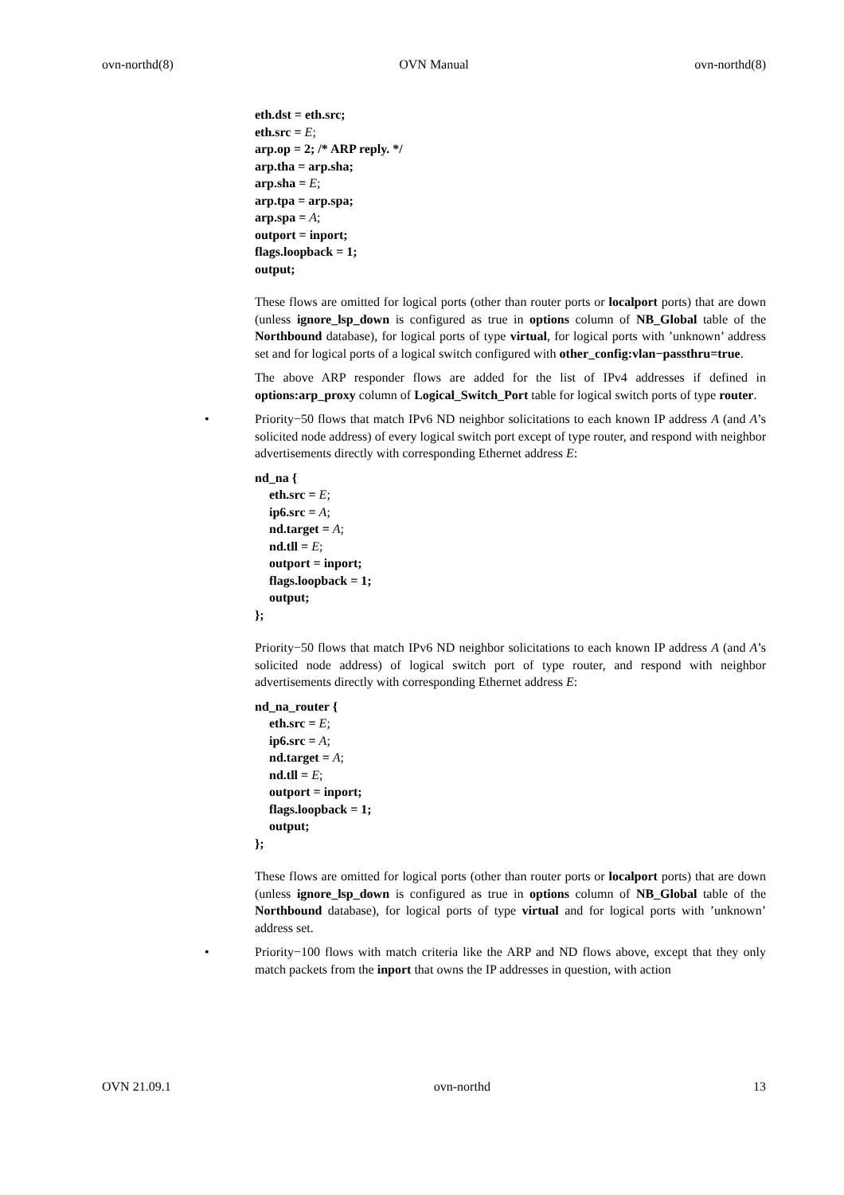ovn-northd(8) OVN Manual ovn-northd(8)
eth.dst = eth.src;
eth.src = E;
arp.op = 2; /* ARP reply. */
arp.tha = arp.sha;
arp.sha = E;
arp.tpa = arp.spa;
arp.spa = A;
outport = inport;
flags.loopback = 1;
output;
These flows are omitted for logical ports (other than router ports or localport ports) that are down (unless ignore_lsp_down is configured as true in options column of NB_Global table of the Northbound database), for logical ports of type virtual, for logical ports with ’unknown’ address set and for logical ports of a logical switch configured with other_config:vlan−passthru=true.
The above ARP responder flows are added for the list of IPv4 addresses if defined in options:arp_proxy column of Logical_Switch_Port table for logical switch ports of type router.
•
Priority−50 flows that match IPv6 ND neighbor solicitations to each known IP address A (and A’s solicited node address) of every logical switch port except of type router, and respond with neighbor advertisements directly with corresponding Ethernet address E:
nd_na {
eth.src = E;
ip6.src = A;
nd.target = A;
nd.tll = E;
outport = inport;
flags.loopback = 1;
output;
};
Priority−50 flows that match IPv6 ND neighbor solicitations to each known IP address A (and A’s solicited node address) of logical switch port of type router, and respond with neighbor advertisements directly with corresponding Ethernet address E:
nd_na_router {
eth.src = E;
ip6.src = A;
nd.target = A;
nd.tll = E;
outport = inport;
flags.loopback = 1;
output;
};
These flows are omitted for logical ports (other than router ports or localport ports) that are down (unless ignore_lsp_down is configured as true in options column of NB_Global table of the Northbound database), for logical ports of type virtual and for logical ports with ’unknown’ address set.
•
Priority−100 flows with match criteria like the ARP and ND flows above, except that they only match packets from the inport that owns the IP addresses in question, with action
OVN 21.09.1 ovn-northd 13